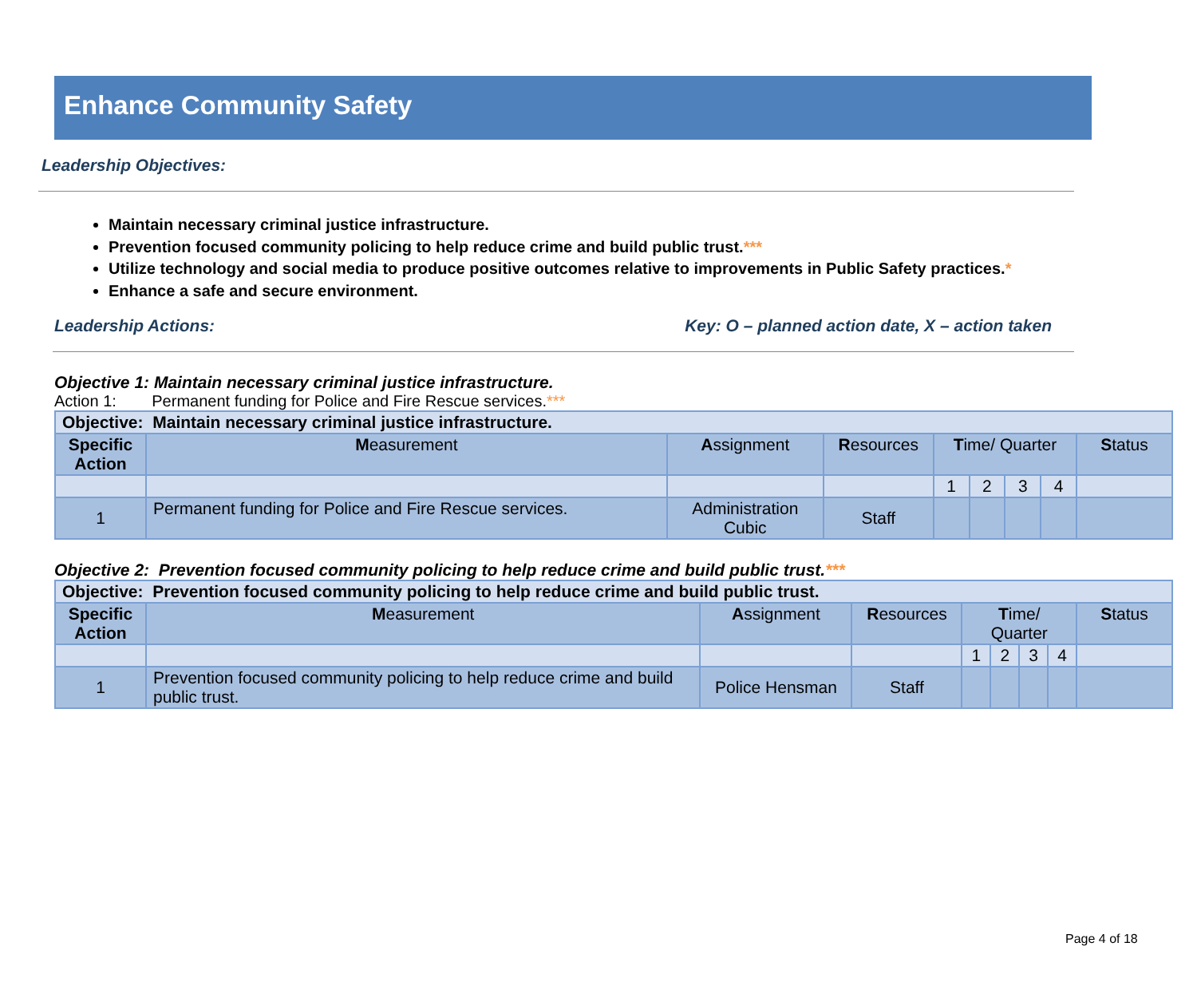Enhance Community Safety
Leadership Objectives:
Maintain necessary criminal justice infrastructure.
Prevention focused community policing to help reduce crime and build public trust.***
Utilize technology and social media to produce positive outcomes relative to improvements in Public Safety practices.*
Enhance a safe and secure environment.
Leadership Actions: Key: O – planned action date, X – action taken
Objective 1: Maintain necessary criminal justice infrastructure.
Action 1: Permanent funding for Police and Fire Rescue services.***
| Objective: Maintain necessary criminal justice infrastructure. | | | | | | | | |
| Specific Action | M easurement | A ssignment | R esources | T ime/ Quarter | | | | S tatus |
| | | | | 1 | 2 | 3 | 4 | |
| 1 | Permanent funding for Police and Fire Rescue services. | Administration Cubic | Staff | | | | | |
Objective 2: Prevention focused community policing to help reduce crime and build public trust.***
| Objective: Prevention focused community policing to help reduce crime and build public trust. | | | | | | | | |
| Specific Action | M easurement | A ssignment | R esources | T ime/ Quarter | | | | S tatus |
| | | | | 1 | 2 | 3 | 4 | |
| 1 | Prevention focused community policing to help reduce crime and build public trust. | Police Hensman | Staff | | | | | |
Page 4 of 18